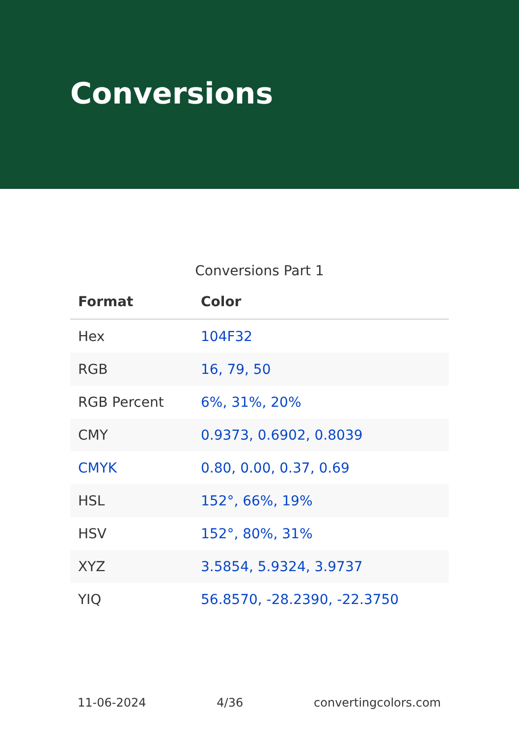Conversions
Conversions Part 1
| Format | Color |
| --- | --- |
| Hex | 104F32 |
| RGB | 16, 79, 50 |
| RGB Percent | 6%, 31%, 20% |
| CMY | 0.9373, 0.6902, 0.8039 |
| CMYK | 0.80, 0.00, 0.37, 0.69 |
| HSL | 152°, 66%, 19% |
| HSV | 152°, 80%, 31% |
| XYZ | 3.5854, 5.9324, 3.9737 |
| YIQ | 56.8570, -28.2390, -22.3750 |
11-06-2024 4/36 convertingcolors.com